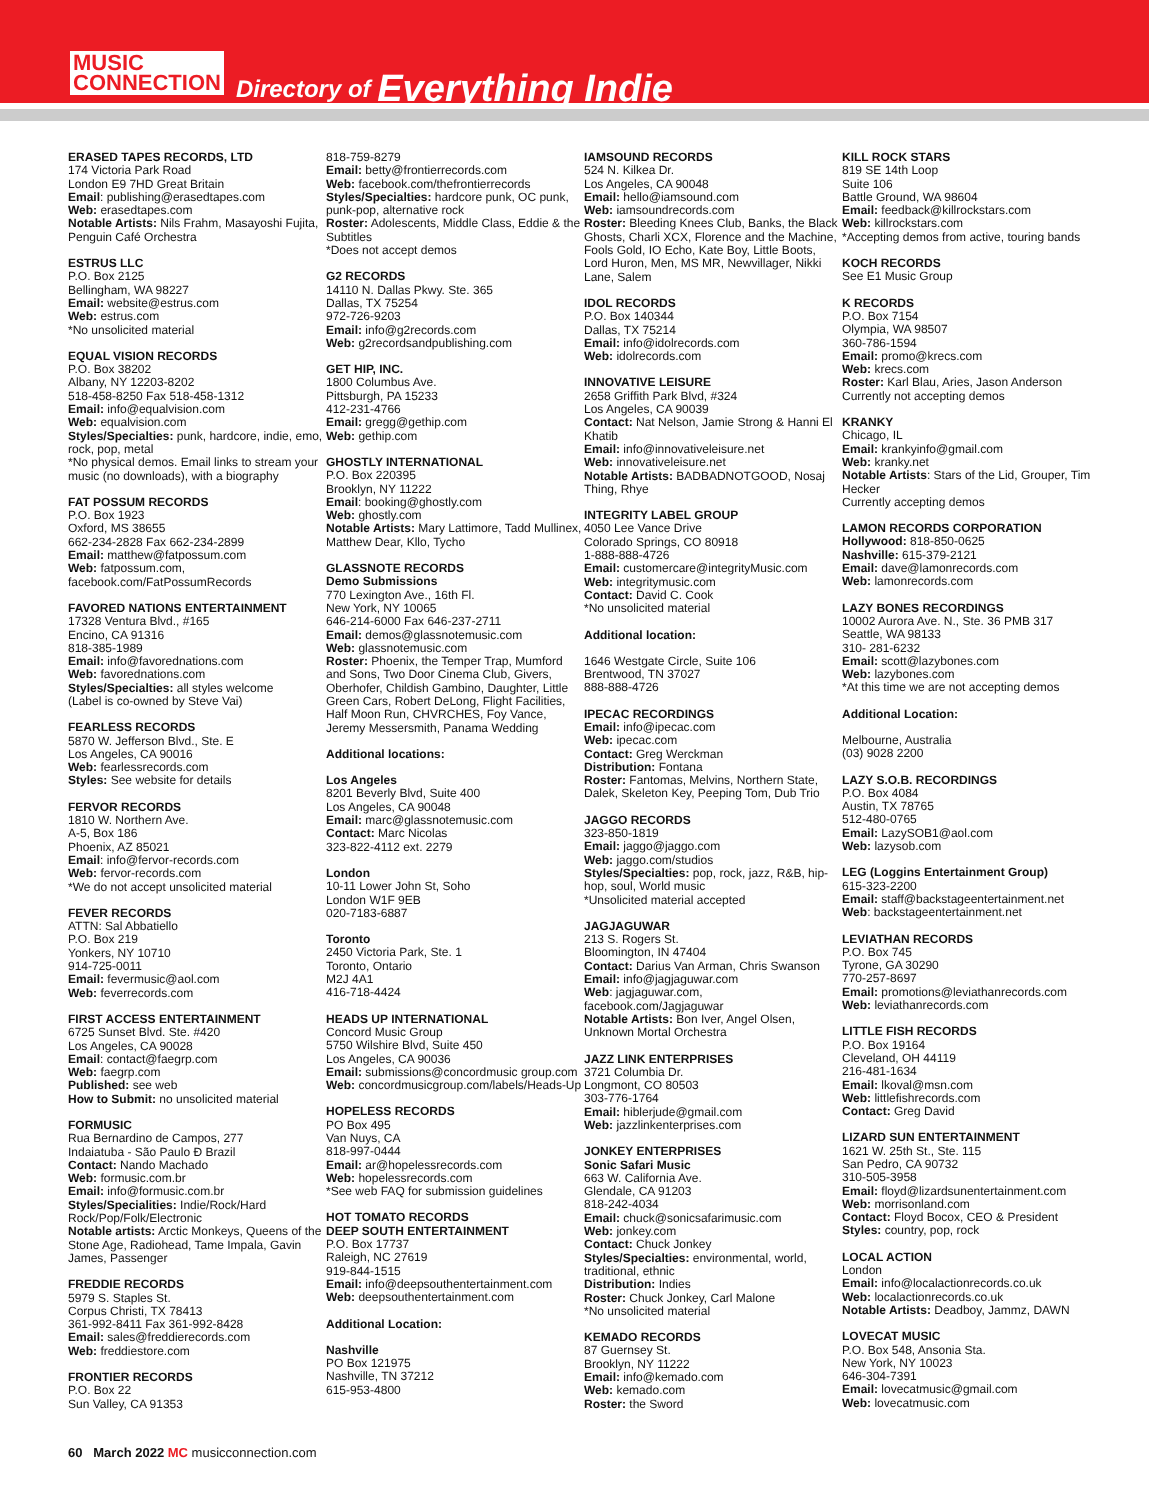MUSIC
CONNECTION Directory of Everything Indie
ERASED TAPES RECORDS, LTD
174 Victoria Park Road
London E9 7HD Great Britain
Email: publishing@erasedtapes.com
Web: erasedtapes.com
Notable Artists: Nils Frahm, Masayoshi Fujita, Penguin Café Orchestra
ESTRUS LLC
P.O. Box 2125
Bellingham, WA 98227
Email: website@estrus.com
Web: estrus.com
*No unsolicited material
EQUAL VISION RECORDS
P.O. Box 38202
Albany, NY 12203-8202
518-458-8250 Fax 518-458-1312
Email: info@equalvision.com
Web: equalvision.com
Styles/Specialties: punk, hardcore, indie, emo, rock, pop, metal
*No physical demos. Email links to stream your music (no downloads), with a biography
FAT POSSUM RECORDS
P.O. Box 1923
Oxford, MS 38655
662-234-2828 Fax 662-234-2899
Email: matthew@fatpossum.com
Web: fatpossum.com, facebook.com/FatPossumRecords
FAVORED NATIONS ENTERTAINMENT
17328 Ventura Blvd., #165
Encino, CA 91316
818-385-1989
Email: info@favorednations.com
Web: favorednations.com
Styles/Specialties: all styles welcome
(Label is co-owned by Steve Vai)
FEARLESS RECORDS
5870 W. Jefferson Blvd., Ste. E
Los Angeles, CA 90016
Web: fearlessrecords.com
Styles: See website for details
FERVOR RECORDS
1810 W. Northern Ave.
A-5, Box 186
Phoenix, AZ 85021
Email: info@fervor-records.com
Web: fervor-records.com
*We do not accept unsolicited material
FEVER RECORDS
ATTN: Sal Abbatiello
P.O. Box 219
Yonkers, NY 10710
914-725-0011
Email: fevermusic@aol.com
Web: feverrecords.com
FIRST ACCESS ENTERTAINMENT
6725 Sunset Blvd. Ste. #420
Los Angeles, CA 90028
Email: contact@faegrp.com
Web: faegrp.com
Published: see web
How to Submit: no unsolicited material
FORMUSIC
Rua Bernardino de Campos, 277
Indaiatuba - São Paulo Ð Brazil
Contact: Nando Machado
Web: formusic.com.br
Email: info@formusic.com.br
Styles/Specialities: Indie/Rock/Hard Rock/Pop/Folk/Electronic
Notable artists: Arctic Monkeys, Queens of the Stone Age, Radiohead, Tame Impala, Gavin James, Passenger
FREDDIE RECORDS
5979 S. Staples St.
Corpus Christi, TX 78413
361-992-8411 Fax 361-992-8428
Email: sales@freddierecords.com
Web: freddiestore.com
FRONTIER RECORDS
P.O. Box 22
Sun Valley, CA 91353
818-759-8279
Email: betty@frontierrecords.com
Web: facebook.com/thefrontierrecords
Styles/Specialties: hardcore punk, OC punk, punk-pop, alternative rock
Roster: Adolescents, Middle Class, Eddie & the Subtitles
*Does not accept demos
G2 RECORDS
14110 N. Dallas Pkwy. Ste. 365
Dallas, TX 75254
972-726-9203
Email: info@g2records.com
Web: g2recordsandpublishing.com
GET HIP, INC.
1800 Columbus Ave.
Pittsburgh, PA 15233
412-231-4766
Email: gregg@gethip.com
Web: gethip.com
GHOSTLY INTERNATIONAL
P.O. Box 220395
Brooklyn, NY 11222
Email: booking@ghostly.com
Web: ghostly.com
Notable Artists: Mary Lattimore, Tadd Mullinex, Matthew Dear, Kllo, Tycho
GLASSNOTE RECORDS
Demo Submissions
770 Lexington Ave., 16th Fl.
New York, NY 10065
646-214-6000 Fax 646-237-2711
Email: demos@glassnotemusic.com
Web: glassnotemusic.com
Roster: Phoenix, the Temper Trap, Mumford and Sons, Two Door Cinema Club, Givers, Oberhofer, Childish Gambino, Daughter, Little Green Cars, Robert DeLong, Flight Facilities, Half Moon Run, CHVRCHES, Foy Vance, Jeremy Messersmith, Panama Wedding
Additional locations:
Los Angeles
8201 Beverly Blvd, Suite 400
Los Angeles, CA 90048
Email: marc@glassnotemusic.com
Contact: Marc Nicolas
323-822-4112 ext. 2279
London
10-11 Lower John St, Soho
London W1F 9EB
020-7183-6887
Toronto
2450 Victoria Park, Ste. 1
Toronto, Ontario
M2J 4A1
416-718-4424
HEADS UP INTERNATIONAL
Concord Music Group
5750 Wilshire Blvd, Suite 450
Los Angeles, CA 90036
Email: submissions@concordmusic group.com
Web: concordmusicgroup.com/labels/Heads-Up
HOPELESS RECORDS
PO Box 495
Van Nuys, CA
818-997-0444
Email: ar@hopelessrecords.com
Web: hopelessrecords.com
*See web FAQ for submission guidelines
HOT TOMATO RECORDS
DEEP SOUTH ENTERTAINMENT
P.O. Box 17737
Raleigh, NC 27619
919-844-1515
Email: info@deepsouthentertainment.com
Web: deepsouthentertainment.com
Additional Location:
Nashville
PO Box 121975
Nashville, TN 37212
615-953-4800
IAMSOUND RECORDS
524 N. Kilkea Dr.
Los Angeles, CA 90048
Email: hello@iamsound.com
Web: iamsoundrecords.com
Roster: Bleeding Knees Club, Banks, the Black Ghosts, Charli XCX, Florence and the Machine, Fools Gold, IO Echo, Kate Boy, Little Boots, Lord Huron, Men, MS MR, Newvillager, Nikki Lane, Salem
IDOL RECORDS
P.O. Box 140344
Dallas, TX 75214
Email: info@idolrecords.com
Web: idolrecords.com
INNOVATIVE LEISURE
2658 Griffith Park Blvd, #324
Los Angeles, CA 90039
Contact: Nat Nelson, Jamie Strong & Hanni El Khatib
Email: info@innovativeleisure.net
Web: innovativeleisure.net
Notable Artists: BADBADNOTGOOD, Nosaj Thing, Rhye
INTEGRITY LABEL GROUP
4050 Lee Vance Drive
Colorado Springs, CO 80918
1-888-888-4726
Email: customercare@integrityMusic.com
Web: integritymusic.com
Contact: David C. Cook
*No unsolicited material
Additional location:
1646 Westgate Circle, Suite 106
Brentwood, TN 37027
888-888-4726
IPECAC RECORDINGS
Email: info@ipecac.com
Web: ipecac.com
Contact: Greg Werckman
Distribution: Fontana
Roster: Fantomas, Melvins, Northern State, Dalek, Skeleton Key, Peeping Tom, Dub Trio
JAGGO RECORDS
323-850-1819
Email: jaggo@jaggo.com
Web: jaggo.com/studios
Styles/Specialties: pop, rock, jazz, R&B, hip-hop, soul, World music
*Unsolicited material accepted
JAGJAGUWAR
213 S. Rogers St.
Bloomington, IN 47404
Contact: Darius Van Arman, Chris Swanson
Email: info@jagjaguwar.com
Web: jagjaguwar.com, facebook.com/Jagjaguwar
Notable Artists: Bon Iver, Angel Olsen, Unknown Mortal Orchestra
JAZZ LINK ENTERPRISES
3721 Columbia Dr.
Longmont, CO 80503
303-776-1764
Email: hiblerjude@gmail.com
Web: jazzlinkenterprises.com
JONKEY ENTERPRISES
Sonic Safari Music
663 W. California Ave.
Glendale, CA 91203
818-242-4034
Email: chuck@sonicsafarimusic.com
Web: jonkey.com
Contact: Chuck Jonkey
Styles/Specialties: environmental, world, traditional, ethnic
Distribution: Indies
Roster: Chuck Jonkey, Carl Malone
*No unsolicited material
KEMADO RECORDS
87 Guernsey St.
Brooklyn, NY 11222
Email: info@kemado.com
Web: kemado.com
Roster: the Sword
KILL ROCK STARS
819 SE 14th Loop
Suite 106
Battle Ground, WA 98604
Email: feedback@killrockstars.com
Web: killrockstars.com
*Accepting demos from active, touring bands
KOCH RECORDS
See E1 Music Group
K RECORDS
P.O. Box 7154
Olympia, WA 98507
360-786-1594
Email: promo@krecs.com
Web: krecs.com
Roster: Karl Blau, Aries, Jason Anderson
Currently not accepting demos
KRANKY
Chicago, IL
Email: krankyinfo@gmail.com
Web: kranky.net
Notable Artists: Stars of the Lid, Grouper, Tim Hecker
Currently accepting demos
LAMON RECORDS CORPORATION
Hollywood: 818-850-0625
Nashville: 615-379-2121
Email: dave@lamonrecords.com
Web: lamonrecords.com
LAZY BONES RECORDINGS
10002 Aurora Ave. N., Ste. 36 PMB 317
Seattle, WA 98133
310- 281-6232
Email: scott@lazybones.com
Web: lazybones.com
*At this time we are not accepting demos
Additional Location:
Melbourne, Australia
(03) 9028 2200
LAZY S.O.B. RECORDINGS
P.O. Box 4084
Austin, TX 78765
512-480-0765
Email: LazySOB1@aol.com
Web: lazysob.com
LEG (Loggins Entertainment Group)
615-323-2200
Email: staff@backstageentertainment.net
Web: backstageentertainment.net
LEVIATHAN RECORDS
P.O. Box 745
Tyrone, GA 30290
770-257-8697
Email: promotions@leviathanrecords.com
Web: leviathanrecords.com
LITTLE FISH RECORDS
P.O. Box 19164
Cleveland, OH 44119
216-481-1634
Email: lkoval@msn.com
Web: littlefishrecords.com
Contact: Greg David
LIZARD SUN ENTERTAINMENT
1621 W. 25th St., Ste. 115
San Pedro, CA 90732
310-505-3958
Email: floyd@lizardsunentertainment.com
Web: morrisonland.com
Contact: Floyd Bocox, CEO & President
Styles: country, pop, rock
LOCAL ACTION
London
Email: info@localactionrecords.co.uk
Web: localactionrecords.co.uk
Notable Artists: Deadboy, Jammz, DAWN
LOVECAT MUSIC
P.O. Box 548, Ansonia Sta.
New York, NY 10023
646-304-7391
Email: lovecatmusic@gmail.com
Web: lovecatmusic.com
60 March 2022 MC musicconnection.com